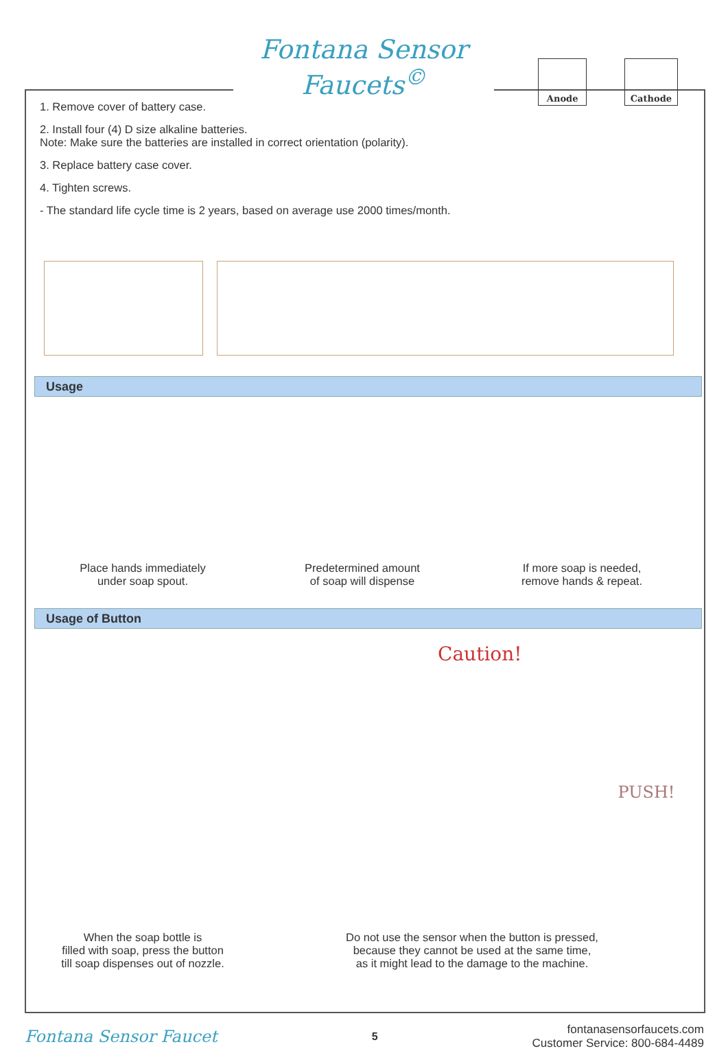Fontana Sensor Faucets<sup>©</sup>
1. Remove cover of battery case.
2. Install four (4) D size alkaline batteries.
Note: Make sure the batteries are installed in correct orientation (polarity).
3. Replace battery case cover.
4. Tighten screws.
- The standard life cycle time is 2 years, based on average use 2000 times/month.
Anode Cathode
Usage
Place hands immediately
under soap spout.
Predetermined amount
of soap will dispense
If more soap is needed,
remove hands & repeat.
Usage of Button
When the soap bottle is
filled with soap, press the button
till soap dispenses out of nozzle.
Caution! PUSH!
Do not use the sensor when the button is pressed,
because they cannot be used at the same time,
as it might lead to the damage to the machine.
Fontana Sensor Faucet 5 fontanasensorfaucets.com
Customer Service: 800-684-4489